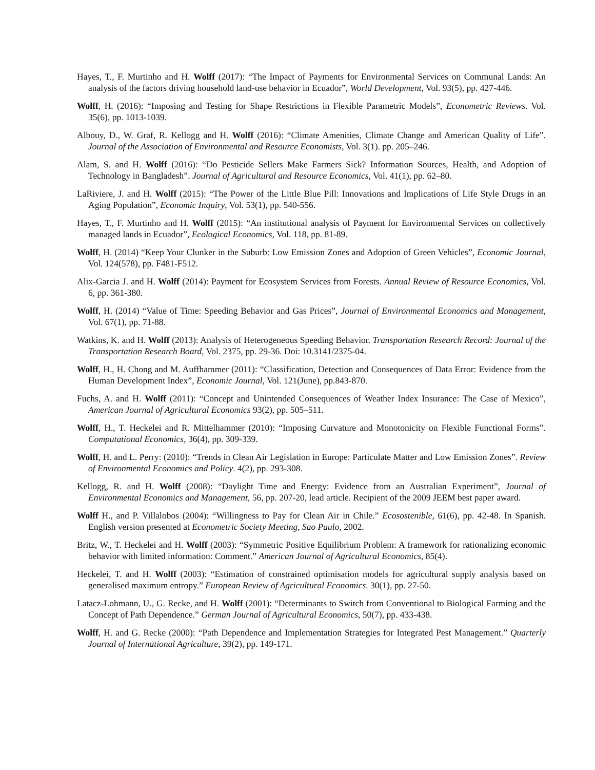Hayes, T., F. Murtinho and H. Wolff (2017): “The Impact of Payments for Environmental Services on Communal Lands: An analysis of the factors driving household land-use behavior in Ecuador”, World Development, Vol. 93(5), pp. 427-446.
Wolff, H. (2016): “Imposing and Testing for Shape Restrictions in Flexible Parametric Models”, Econometric Reviews. Vol. 35(6), pp. 1013-1039.
Albouy, D., W. Graf, R. Kellogg and H. Wolff (2016): “Climate Amenities, Climate Change and American Quality of Life”. Journal of the Association of Environmental and Resource Economists, Vol. 3(1). pp. 205–246.
Alam, S. and H. Wolff (2016): “Do Pesticide Sellers Make Farmers Sick? Information Sources, Health, and Adoption of Technology in Bangladesh”. Journal of Agricultural and Resource Economics, Vol. 41(1), pp. 62–80.
LaRiviere, J. and H. Wolff (2015): “The Power of the Little Blue Pill: Innovations and Implications of Life Style Drugs in an Aging Population”, Economic Inquiry, Vol. 53(1), pp. 540-556.
Hayes, T., F. Murtinho and H. Wolff (2015): “An institutional analysis of Payment for Environmental Services on collectively managed lands in Ecuador”, Ecological Economics, Vol. 118, pp. 81-89.
Wolff, H. (2014) “Keep Your Clunker in the Suburb: Low Emission Zones and Adoption of Green Vehicles”, Economic Journal, Vol. 124(578), pp. F481-F512.
Alix-Garcia J. and H. Wolff (2014): Payment for Ecosystem Services from Forests. Annual Review of Resource Economics, Vol. 6, pp. 361-380.
Wolff, H. (2014) “Value of Time: Speeding Behavior and Gas Prices”, Journal of Environmental Economics and Management, Vol. 67(1), pp. 71-88.
Watkins, K. and H. Wolff (2013): Analysis of Heterogeneous Speeding Behavior. Transportation Research Record: Journal of the Transportation Research Board, Vol. 2375, pp. 29-36. Doi: 10.3141/2375-04.
Wolff, H., H. Chong and M. Auffhammer (2011): “Classification, Detection and Consequences of Data Error: Evidence from the Human Development Index”, Economic Journal, Vol. 121(June), pp.843-870.
Fuchs, A. and H. Wolff (2011): “Concept and Unintended Consequences of Weather Index Insurance: The Case of Mexico”, American Journal of Agricultural Economics 93(2), pp. 505–511.
Wolff, H., T. Heckelei and R. Mittelhammer (2010): “Imposing Curvature and Monotonicity on Flexible Functional Forms”. Computational Economics, 36(4), pp. 309-339.
Wolff, H. and L. Perry: (2010): “Trends in Clean Air Legislation in Europe: Particulate Matter and Low Emission Zones”. Review of Environmental Economics and Policy. 4(2), pp. 293-308.
Kellogg, R. and H. Wolff (2008): “Daylight Time and Energy: Evidence from an Australian Experiment”, Journal of Environmental Economics and Management, 56, pp. 207-20, lead article. Recipient of the 2009 JEEM best paper award.
Wolff H., and P. Villalobos (2004): “Willingness to Pay for Clean Air in Chile.” Ecosostenible, 61(6), pp. 42-48. In Spanish. English version presented at Econometric Society Meeting, Sao Paulo, 2002.
Britz, W., T. Heckelei and H. Wolff (2003): “Symmetric Positive Equilibrium Problem: A framework for rationalizing economic behavior with limited information: Comment.” American Journal of Agricultural Economics, 85(4).
Heckelei, T. and H. Wolff (2003): “Estimation of constrained optimisation models for agricultural supply analysis based on generalised maximum entropy.” European Review of Agricultural Economics. 30(1), pp. 27-50.
Latacz-Lohmann, U., G. Recke, and H. Wolff (2001): “Determinants to Switch from Conventional to Biological Farming and the Concept of Path Dependence.” German Journal of Agricultural Economics, 50(7), pp. 433-438.
Wolff, H. and G. Recke (2000): “Path Dependence and Implementation Strategies for Integrated Pest Management.” Quarterly Journal of International Agriculture, 39(2), pp. 149-171.